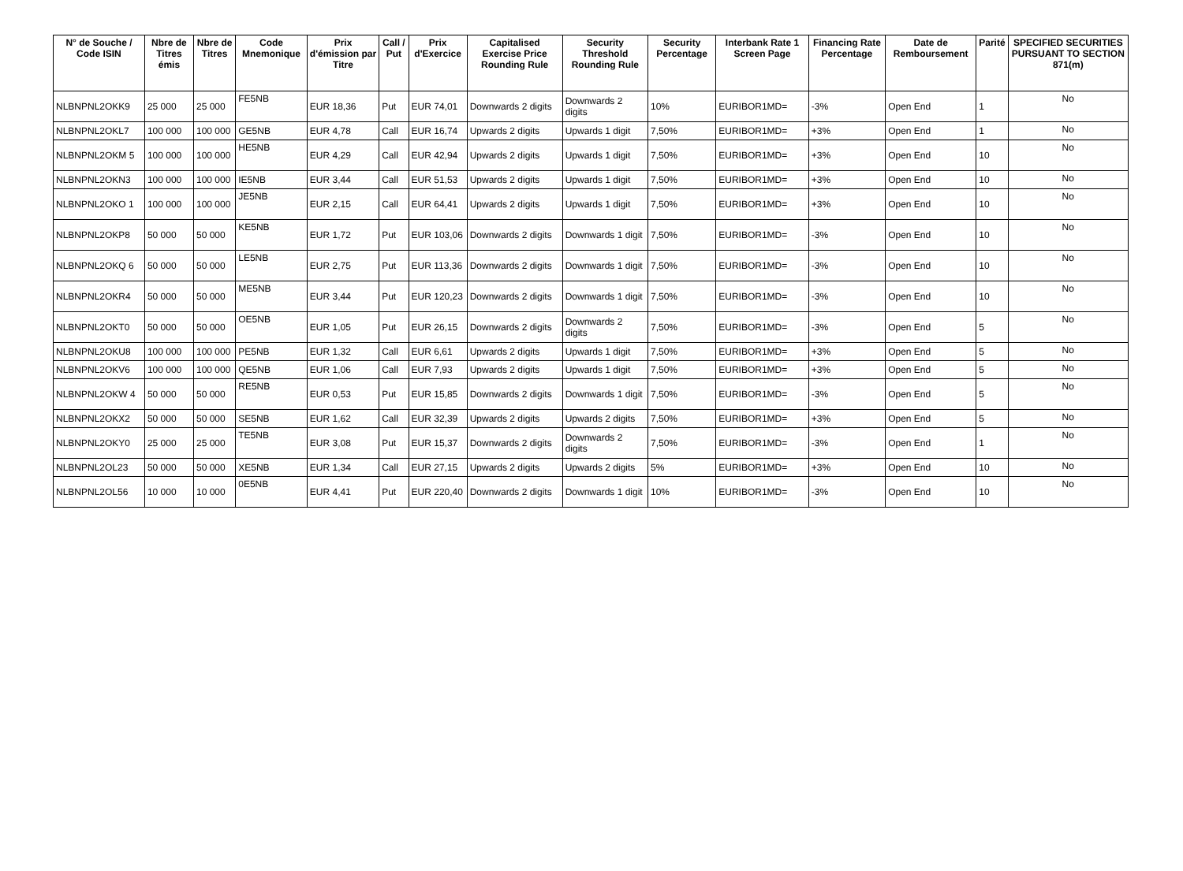| N° de Souche / Code ISIN | Nbre de Titres émis | Nbre de Titres | Code Mnemonique | Prix d'émission par Titre | Call / Put | Prix d'Exercice | Capitalised Exercise Price Rounding Rule | Security Threshold Rounding Rule | Security Percentage | Interbank Rate 1 Screen Page | Financing Rate Percentage | Date de Remboursement | Parité | SPECIFIED SECURITIES PURSUANT TO SECTION 871(m) |
| --- | --- | --- | --- | --- | --- | --- | --- | --- | --- | --- | --- | --- | --- | --- |
| NLBNPNL2OKK9 | 25 000 | 25 000 | FE5NB | EUR 18,36 | Put | EUR 74,01 | Downwards 2 digits | Downwards 2 digits | 10% | EURIBOR1MD= | -3% | Open End | 1 | No |
| NLBNPNL2OKL7 | 100 000 | 100 000 | GE5NB | EUR 4,78 | Call | EUR 16,74 | Upwards 2 digits | Upwards 1 digit | 7,50% | EURIBOR1MD= | +3% | Open End | 1 | No |
| NLBNPNL2OKM 5 | 100 000 | 100 000 | HE5NB | EUR 4,29 | Call | EUR 42,94 | Upwards 2 digits | Upwards 1 digit | 7,50% | EURIBOR1MD= | +3% | Open End | 10 | No |
| NLBNPNL2OKN3 | 100 000 | 100 000 | IE5NB | EUR 3,44 | Call | EUR 51,53 | Upwards 2 digits | Upwards 1 digit | 7,50% | EURIBOR1MD= | +3% | Open End | 10 | No |
| NLBNPNL2OKO 1 | 100 000 | 100 000 | JE5NB | EUR 2,15 | Call | EUR 64,41 | Upwards 2 digits | Upwards 1 digit | 7,50% | EURIBOR1MD= | +3% | Open End | 10 | No |
| NLBNPNL2OKP8 | 50 000 | 50 000 | KE5NB | EUR 1,72 | Put | EUR 103,06 | Downwards 2 digits | Downwards 1 digit | 7,50% | EURIBOR1MD= | -3% | Open End | 10 | No |
| NLBNPNL2OKQ 6 | 50 000 | 50 000 | LE5NB | EUR 2,75 | Put | EUR 113,36 | Downwards 2 digits | Downwards 1 digit | 7,50% | EURIBOR1MD= | -3% | Open End | 10 | No |
| NLBNPNL2OKR4 | 50 000 | 50 000 | ME5NB | EUR 3,44 | Put | EUR 120,23 | Downwards 2 digits | Downwards 1 digit | 7,50% | EURIBOR1MD= | -3% | Open End | 10 | No |
| NLBNPNL2OKT0 | 50 000 | 50 000 | OE5NB | EUR 1,05 | Put | EUR 26,15 | Downwards 2 digits | Downwards 2 digits | 7,50% | EURIBOR1MD= | -3% | Open End | 5 | No |
| NLBNPNL2OKU8 | 100 000 | 100 000 | PE5NB | EUR 1,32 | Call | EUR 6,61 | Upwards 2 digits | Upwards 1 digit | 7,50% | EURIBOR1MD= | +3% | Open End | 5 | No |
| NLBNPNL2OKV6 | 100 000 | 100 000 | QE5NB | EUR 1,06 | Call | EUR 7,93 | Upwards 2 digits | Upwards 1 digit | 7,50% | EURIBOR1MD= | +3% | Open End | 5 | No |
| NLBNPNL2OKW 4 | 50 000 | 50 000 | RE5NB | EUR 0,53 | Put | EUR 15,85 | Downwards 2 digits | Downwards 1 digit | 7,50% | EURIBOR1MD= | -3% | Open End | 5 | No |
| NLBNPNL2OKX2 | 50 000 | 50 000 | SE5NB | EUR 1,62 | Call | EUR 32,39 | Upwards 2 digits | Upwards 2 digits | 7,50% | EURIBOR1MD= | +3% | Open End | 5 | No |
| NLBNPNL2OKY0 | 25 000 | 25 000 | TE5NB | EUR 3,08 | Put | EUR 15,37 | Downwards 2 digits | Downwards 2 digits | 7,50% | EURIBOR1MD= | -3% | Open End | 1 | No |
| NLBNPNL2OL23 | 50 000 | 50 000 | XE5NB | EUR 1,34 | Call | EUR 27,15 | Upwards 2 digits | Upwards 2 digits | 5% | EURIBOR1MD= | +3% | Open End | 10 | No |
| NLBNPNL2OL56 | 10 000 | 10 000 | 0E5NB | EUR 4,41 | Put | EUR 220,40 | Downwards 2 digits | Downwards 1 digit | 10% | EURIBOR1MD= | -3% | Open End | 10 | No |